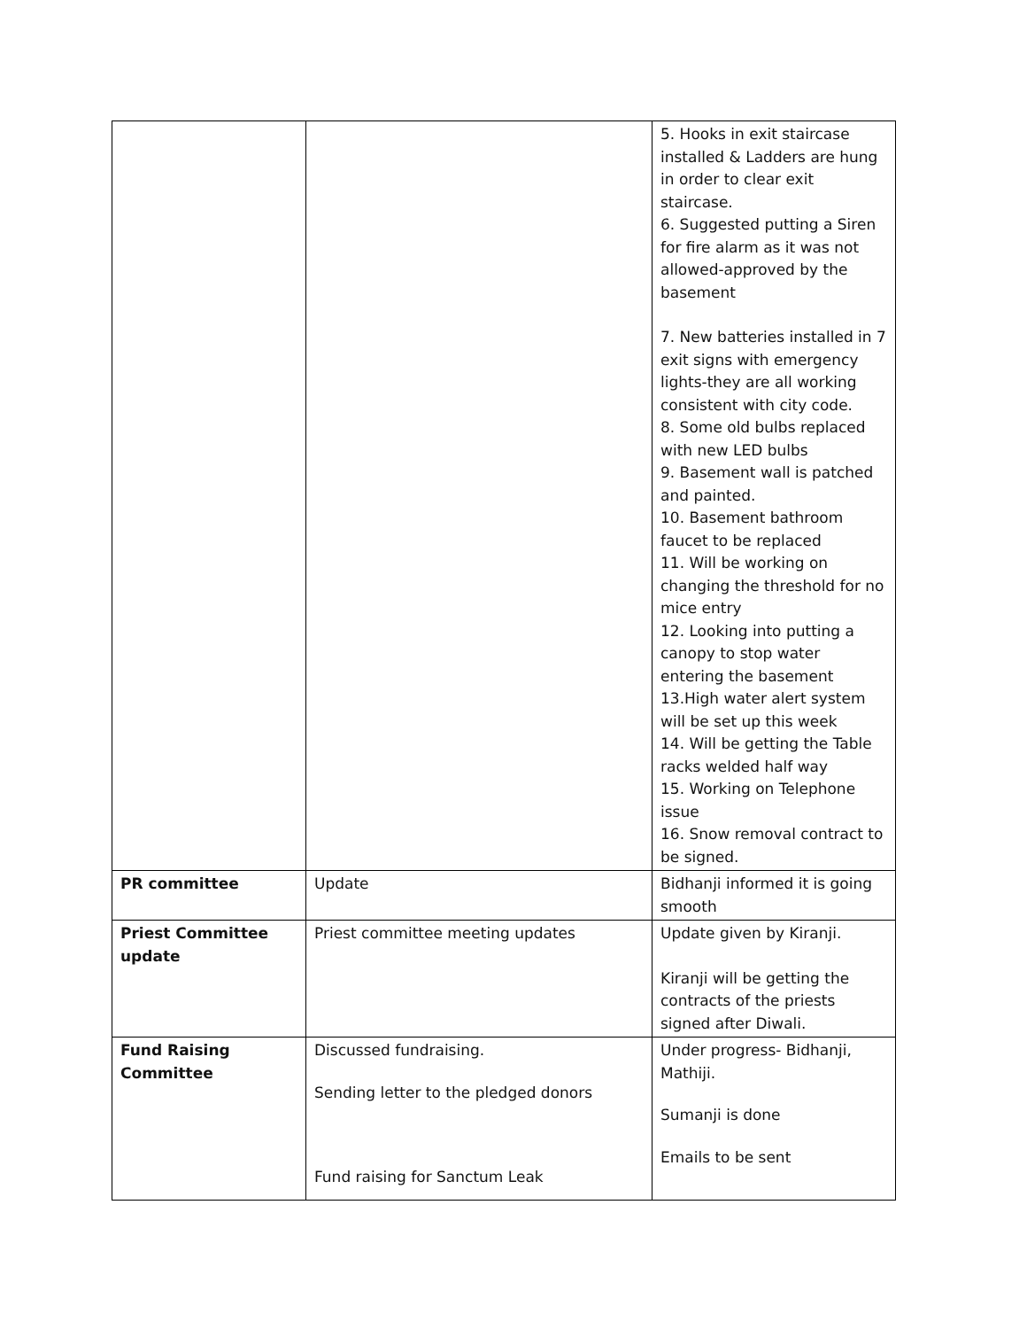| | | 5. Hooks in exit staircase installed & Ladders are hung in order to clear exit staircase. 6. Suggested putting a Siren for fire alarm as it was not allowed-approved by the basement 7. New batteries installed in 7 exit signs with emergency lights-they are all working consistent with city code. 8. Some old bulbs replaced with new LED bulbs 9. Basement wall is patched and painted. 10. Basement bathroom faucet to be replaced 11. Will be working on changing the threshold for no mice entry 12. Looking into putting a canopy to stop water entering the basement 13.High water alert system will be set up this week 14. Will be getting the Table racks welded half way 15. Working on Telephone issue 16. Snow removal contract to be signed. |
| PR committee | Update | Bidhanji informed it is going smooth |
| Priest Committee update | Priest committee meeting updates | Update given by Kiranji. Kiranji will be getting the contracts of the priests signed after Diwali. |
| Fund Raising Committee | Discussed fundraising. Sending letter to the pledged donors Fund raising for Sanctum Leak | Under progress- Bidhanji, Mathiji. Sumanji is done Emails to be sent |